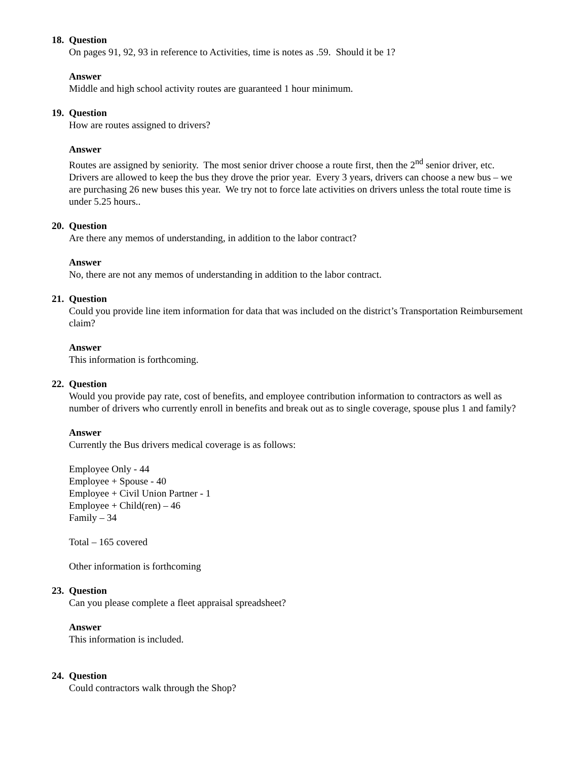18.
Question
On pages 91, 92, 93 in reference to Activities, time is notes as .59. Should it be 1?
Answer
Middle and high school activity routes are guaranteed 1 hour minimum.
19.
Question
How are routes assigned to drivers?
Answer
Routes are assigned by seniority. The most senior driver choose a route first, then the 2<sup>nd</sup> senior driver, etc. Drivers are allowed to keep the bus they drove the prior year. Every 3 years, drivers can choose a new bus – we are purchasing 26 new buses this year. We try not to force late activities on drivers unless the total route time is under 5.25 hours..
20.
Question
Are there any memos of understanding, in addition to the labor contract?
Answer
No, there are not any memos of understanding in addition to the labor contract.
21.
Question
Could you provide line item information for data that was included on the district’s Transportation Reimbursement claim?
Answer
This information is forthcoming.
22.
Question
Would you provide pay rate, cost of benefits, and employee contribution information to contractors as well as number of drivers who currently enroll in benefits and break out as to single coverage, spouse plus 1 and family?
Answer
Currently the Bus drivers medical coverage is as follows:
Employee Only - 44
Employee + Spouse - 40
Employee + Civil Union Partner - 1
Employee + Child(ren) – 46
Family – 34
Total – 165 covered
Other information is forthcoming
23.
Question
Can you please complete a fleet appraisal spreadsheet?
Answer
This information is included.
24.
Question
Could contractors walk through the Shop?